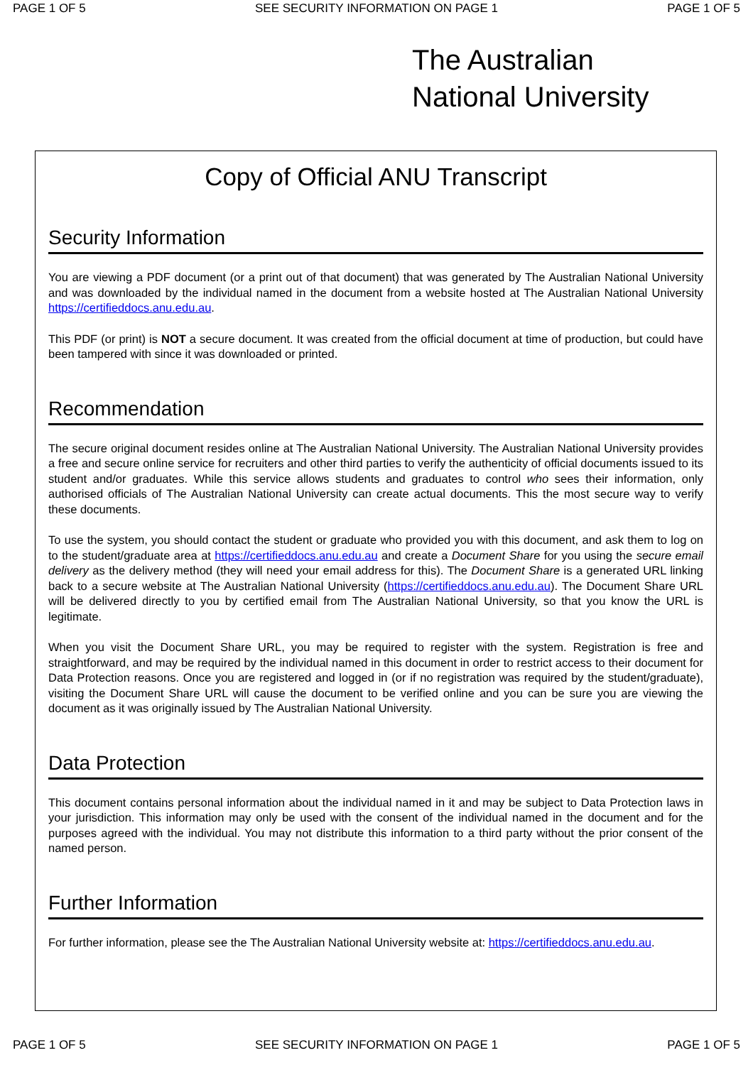PAGE 1 OF 5 SEE SECURITY INFORMATION ON PAGE 1 PAGE 1 OF 5
The Australian
National University
Copy of Official ANU Transcript
Security Information
You are viewing a PDF document (or a print out of that document) that was generated by The Australian National University and was downloaded by the individual named in the document from a website hosted at The Australian National University https://certifieddocs.anu.edu.au.
This PDF (or print) is NOT a secure document. It was created from the official document at time of production, but could have been tampered with since it was downloaded or printed.
Recommendation
The secure original document resides online at The Australian National University. The Australian National University provides a free and secure online service for recruiters and other third parties to verify the authenticity of official documents issued to its student and/or graduates. While this service allows students and graduates to control who sees their information, only authorised officials of The Australian National University can create actual documents. This the most secure way to verify these documents.
To use the system, you should contact the student or graduate who provided you with this document, and ask them to log on to the student/graduate area at https://certifieddocs.anu.edu.au and create a Document Share for you using the secure email delivery as the delivery method (they will need your email address for this). The Document Share is a generated URL linking back to a secure website at The Australian National University (https://certifieddocs.anu.edu.au). The Document Share URL will be delivered directly to you by certified email from The Australian National University, so that you know the URL is legitimate.
When you visit the Document Share URL, you may be required to register with the system. Registration is free and straightforward, and may be required by the individual named in this document in order to restrict access to their document for Data Protection reasons. Once you are registered and logged in (or if no registration was required by the student/graduate), visiting the Document Share URL will cause the document to be verified online and you can be sure you are viewing the document as it was originally issued by The Australian National University.
Data Protection
This document contains personal information about the individual named in it and may be subject to Data Protection laws in your jurisdiction. This information may only be used with the consent of the individual named in the document and for the purposes agreed with the individual. You may not distribute this information to a third party without the prior consent of the named person.
Further Information
For further information, please see the The Australian National University website at: https://certifieddocs.anu.edu.au.
PAGE 1 OF 5 SEE SECURITY INFORMATION ON PAGE 1 PAGE 1 OF 5